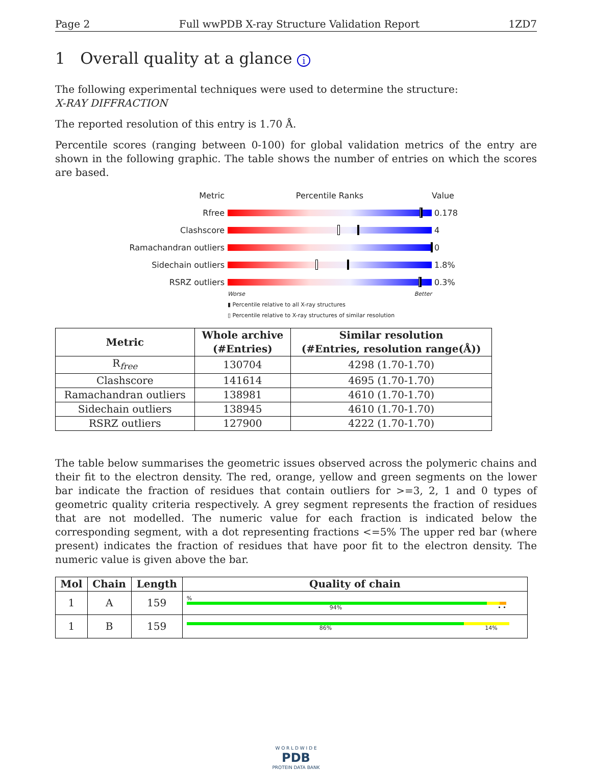Page 2 Full wwPDB X-ray Structure Validation Report 1ZD7
1 Overall quality at a glance i
The following experimental techniques were used to determine the structure:
X-RAY DIFFRACTION
The reported resolution of this entry is 1.70 Å.
Percentile scores (ranging between 0-100) for global validation metrics of the entry are shown in the following graphic. The table shows the number of entries on which the scores are based.
Metric Percentile Ranks Value
Rfree 0.178
Clashscore 4
Ramachandran outliers
0
Sidechain outliers 1.8%
RSRZ outliers 0.3%
Worse Better
▮ Percentile relative to all X-ray structures
▯ Percentile relative to X-ray structures of similar resolution
| Metric | Whole archive (#Entries) | Similar resolution (#Entries, resolution range(Å)) |
| --- | --- | --- |
| R<sub>free</sub> | 130704 | 4298 (1.70-1.70) |
| Clashscore | 141614 | 4695 (1.70-1.70) |
| Ramachandran outliers | 138981 | 4610 (1.70-1.70) |
| Sidechain outliers | 138945 | 4610 (1.70-1.70) |
| RSRZ outliers | 127900 | 4222 (1.70-1.70) |
The table below summarises the geometric issues observed across the polymeric chains and their fit to the electron density. The red, orange, yellow and green segments on the lower bar indicate the fraction of residues that contain outliers for >=3, 2, 1 and 0 types of geometric quality criteria respectively. A grey segment represents the fraction of residues that are not modelled. The numeric value for each fraction is indicated below the corresponding segment, with a dot representing fractions <=5% The upper red bar (where present) indicates the fraction of residues that have poor fit to the electron density. The numeric value is given above the bar.
| Mol | Chain | Length | Quality of chain |
| --- | --- | --- | --- |
| 1 | A | 159 | % 94% • • |
| 1 | B | 159 | 86% 14% |
W O R L D W I D E
PDB
PROTEIN DATA BANK